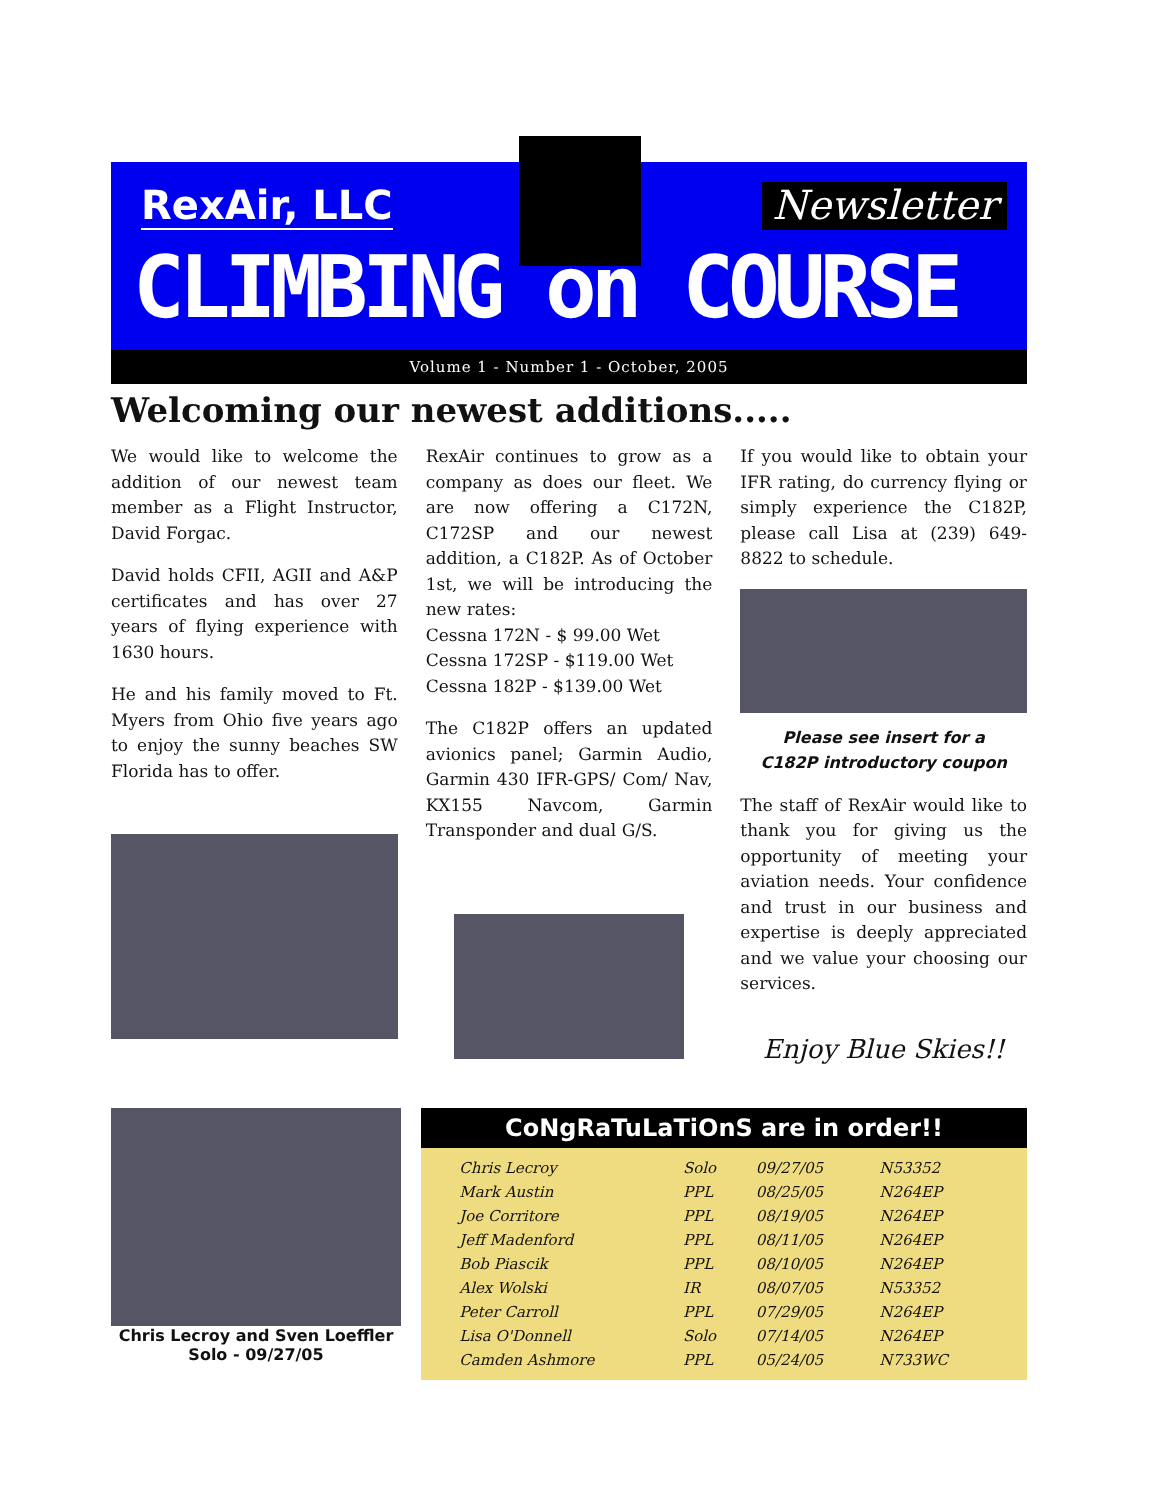RexAir, LLC Newsletter
CLIMBING on COURSE
Volume 1 - Number 1 - October, 2005
Welcoming our newest additions.....
We would like to welcome the addition of our newest team member as a Flight Instructor, David Forgac.
David holds CFII, AGII and A&P certificates and has over 27 years of flying experience with 1630 hours.
He and his family moved to Ft. Myers from Ohio five years ago to enjoy the sunny beaches SW Florida has to offer.
RexAir continues to grow as a company as does our fleet. We are now offering a C172N, C172SP and our newest addition, a C182P. As of October 1st, we will be introducing the new rates:
Cessna 172N - $ 99.00 Wet
Cessna 172SP - $119.00 Wet
Cessna 182P - $139.00 Wet
The C182P offers an updated avionics panel; Garmin Audio, Garmin 430 IFR-GPS/ Com/ Nav, KX155 Navcom, Garmin Transponder and dual G/S.
If you would like to obtain your IFR rating, do currency flying or simply experience the C182P, please call Lisa at (239) 649-8822 to schedule.
Please see insert for a
C182P introductory coupon
The staff of RexAir would like to thank you for giving us the opportunity of meeting your aviation needs. Your confidence and trust in our business and expertise is deeply appreciated and we value your choosing our services.
Enjoy Blue Skies!!
Chris Lecroy and Sven Loeffler
Solo - 09/27/05
CoNgRaTuLaTiOnS are in order!!
| Chris Lecroy | Solo | 09/27/05 | N53352 |
| Mark Austin | PPL | 08/25/05 | N264EP |
| Joe Corritore | PPL | 08/19/05 | N264EP |
| Jeff Madenford | PPL | 08/11/05 | N264EP |
| Bob Piascik | PPL | 08/10/05 | N264EP |
| Alex Wolski | IR | 08/07/05 | N53352 |
| Peter Carroll | PPL | 07/29/05 | N264EP |
| Lisa O'Donnell | Solo | 07/14/05 | N264EP |
| Camden Ashmore | PPL | 05/24/05 | N733WC |